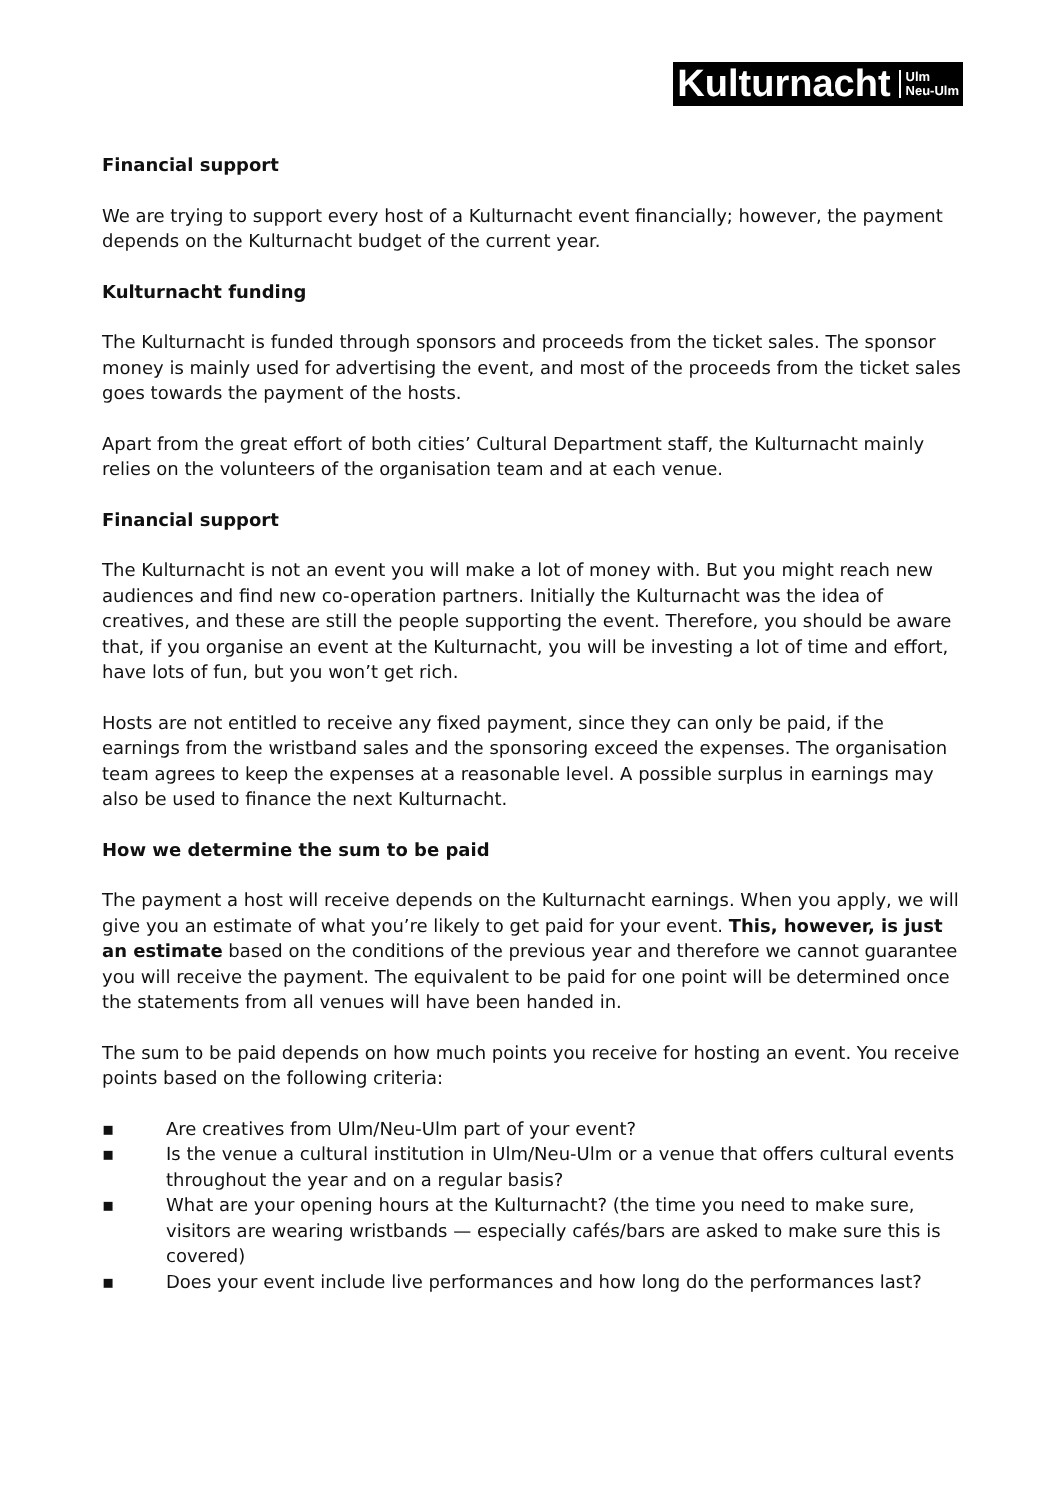Kulturnacht Ulm
Neu-Ulm
Financial support
We are trying to support every host of a Kulturnacht event financially; however, the payment depends on the Kulturnacht budget of the current year.
Kulturnacht funding
The Kulturnacht is funded through sponsors and proceeds from the ticket sales. The sponsor money is mainly used for advertising the event, and most of the proceeds from the ticket sales goes towards the payment of the hosts.
Apart from the great effort of both cities’ Cultural Department staff, the Kulturnacht mainly relies on the volunteers of the organisation team and at each venue.
Financial support
The Kulturnacht is not an event you will make a lot of money with. But you might reach new audiences and find new co-operation partners. Initially the Kulturnacht was the idea of creatives, and these are still the people supporting the event. Therefore, you should be aware that, if you organise an event at the Kulturnacht, you will be investing a lot of time and effort, have lots of fun, but you won’t get rich.
Hosts are not entitled to receive any fixed payment, since they can only be paid, if the earnings from the wristband sales and the sponsoring exceed the expenses. The organisation team agrees to keep the expenses at a reasonable level. A possible surplus in earnings may also be used to finance the next Kulturnacht.
How we determine the sum to be paid
The payment a host will receive depends on the Kulturnacht earnings. When you apply, we will give you an estimate of what you’re likely to get paid for your event. This, however, is just an estimate based on the conditions of the previous year and therefore we cannot guarantee you will receive the payment. The equivalent to be paid for one point will be determined once the statements from all venues will have been handed in.
The sum to be paid depends on how much points you receive for hosting an event. You receive points based on the following criteria:
▪ Are creatives from Ulm/Neu-Ulm part of your event?
▪ Is the venue a cultural institution in Ulm/Neu-Ulm or a venue that offers cultural events throughout the year and on a regular basis?
▪ What are your opening hours at the Kulturnacht? (the time you need to make sure, visitors are wearing wristbands — especially cafés/bars are asked to make sure this is covered)
▪ Does your event include live performances and how long do the performances last?